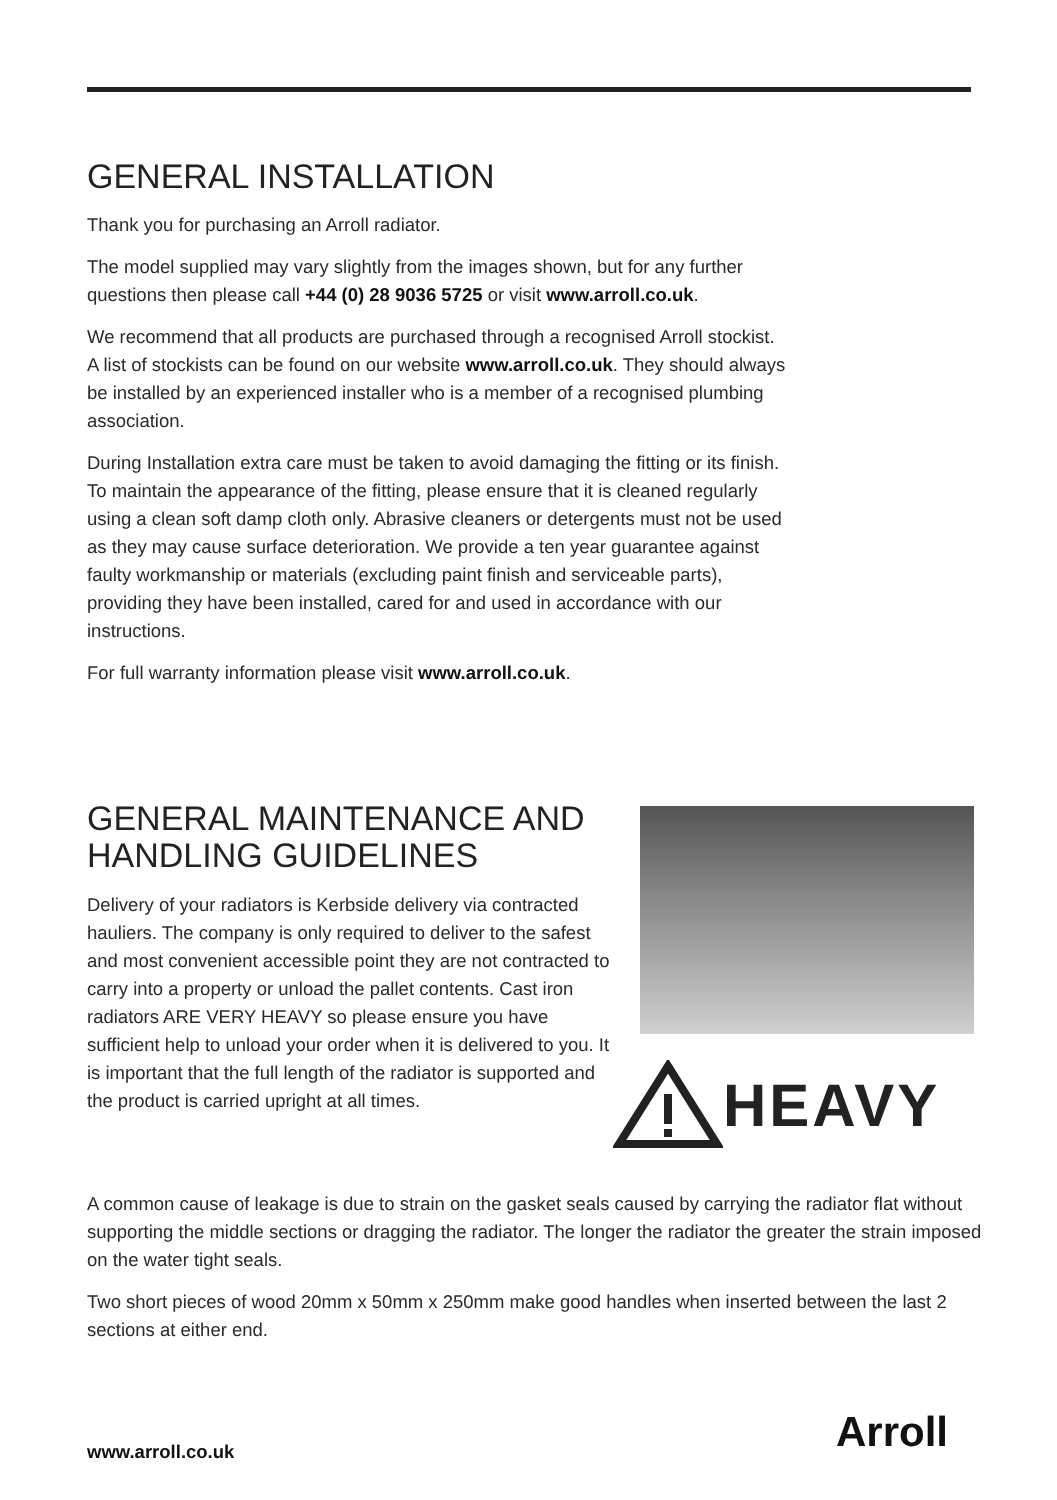GENERAL INSTALLATION
Thank you for purchasing an Arroll radiator.
The model supplied may vary slightly from the images shown, but for any further questions then please call +44 (0) 28 9036 5725 or visit www.arroll.co.uk.
We recommend that all products are purchased through a recognised Arroll stockist. A list of stockists can be found on our website www.arroll.co.uk. They should always be installed by an experienced installer who is a member of a recognised plumbing association.
During Installation extra care must be taken to avoid damaging the fitting or its finish. To maintain the appearance of the fitting, please ensure that it is cleaned regularly using a clean soft damp cloth only. Abrasive cleaners or detergents must not be used as they may cause surface deterioration. We provide a ten year guarantee against faulty workmanship or materials (excluding paint finish and serviceable parts), providing they have been installed, cared for and used in accordance with our instructions.
For full warranty information please visit www.arroll.co.uk.
GENERAL MAINTENANCE AND HANDLING GUIDELINES
Delivery of your radiators is Kerbside delivery via contracted hauliers. The company is only required to deliver to the safest and most convenient accessible point they are not contracted to carry into a property or unload the pallet contents. Cast iron radiators ARE VERY HEAVY so please ensure you have sufficient help to unload your order when it is delivered to you. It is important that the full length of the radiator is supported and the product is carried upright at all times.
HEAVY
A common cause of leakage is due to strain on the gasket seals caused by carrying the radiator flat without supporting the middle sections or dragging the radiator. The longer the radiator the greater the strain imposed on the water tight seals.
Two short pieces of wood 20mm x 50mm x 250mm make good handles when inserted between the last 2 sections at either end.
www.arroll.co.uk Arroll